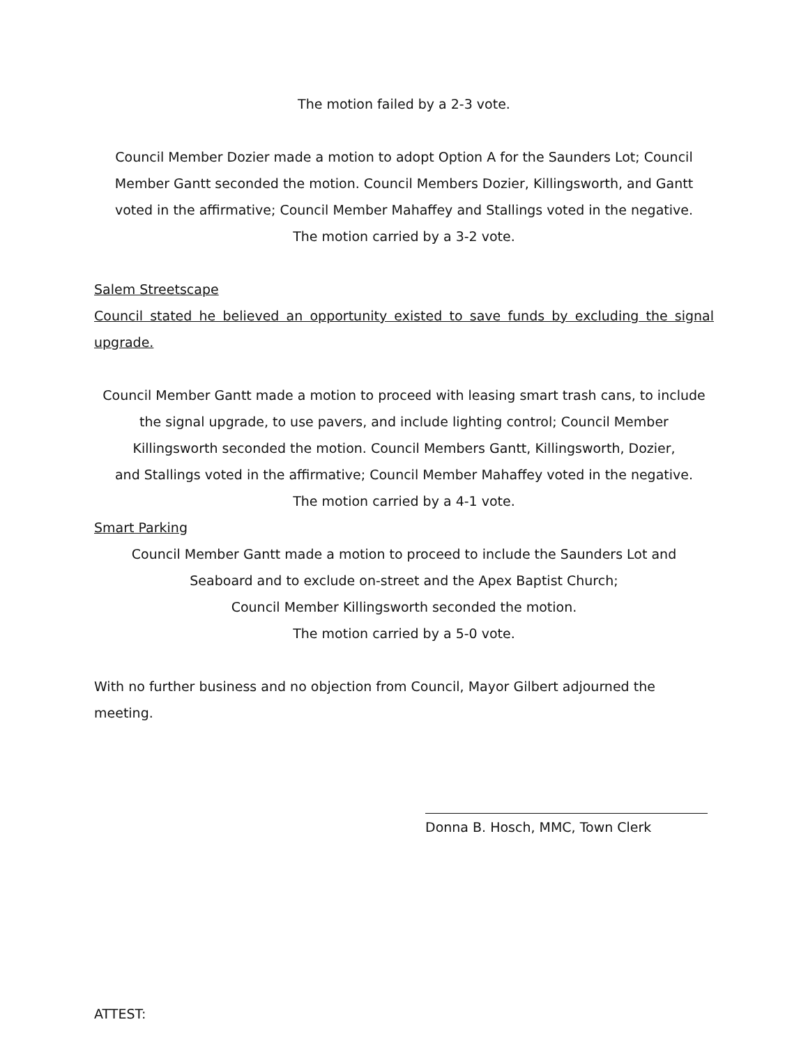The motion failed by a 2-3 vote.
Council Member Dozier made a motion to adopt Option A for the Saunders Lot; Council
Member Gantt seconded the motion. Council Members Dozier, Killingsworth, and Gantt
voted in the affirmative; Council Member Mahaffey and Stallings voted in the negative.
The motion carried by a 3-2 vote.
Salem Streetscape
Council stated he believed an opportunity existed to save funds by excluding the signal upgrade.
Council Member Gantt made a motion to proceed with leasing smart trash cans, to include
the signal upgrade, to use pavers, and include lighting control; Council Member
Killingsworth seconded the motion. Council Members Gantt, Killingsworth, Dozier,
and Stallings voted in the affirmative; Council Member Mahaffey voted in the negative.
The motion carried by a 4-1 vote.
Smart Parking
Council Member Gantt made a motion to proceed to include the Saunders Lot and
Seaboard and to exclude on-street and the Apex Baptist Church;
Council Member Killingsworth seconded the motion.
The motion carried by a 5-0 vote.
With no further business and no objection from Council, Mayor Gilbert adjourned the meeting.
Donna B. Hosch, MMC, Town Clerk
ATTEST: